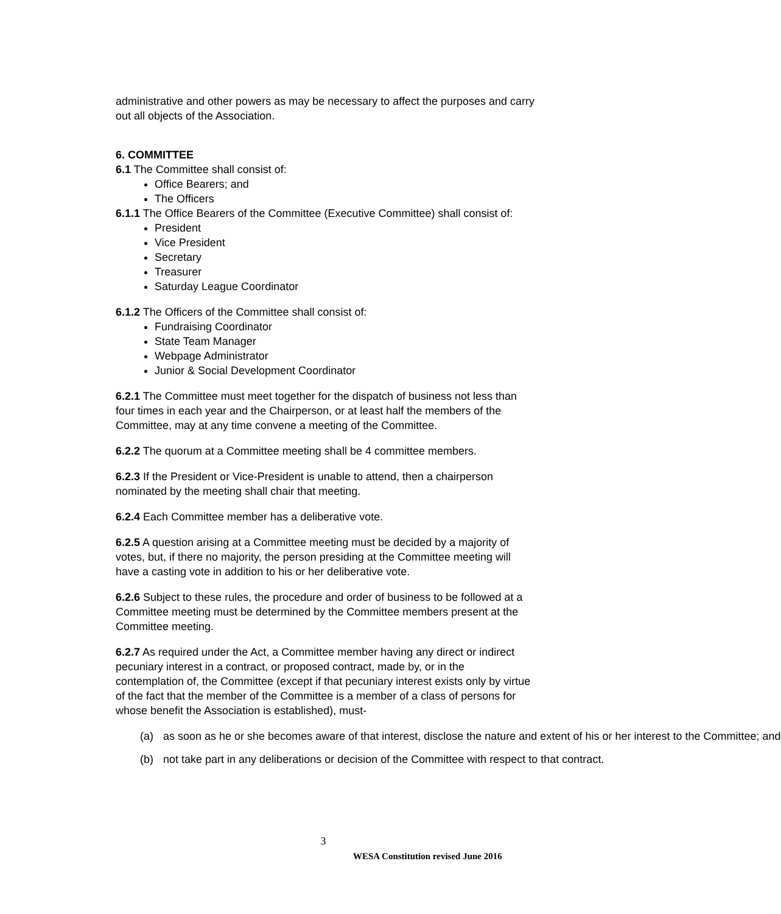administrative and other powers as may be necessary to affect the purposes and carry out all objects of the Association.
6. COMMITTEE
6.1 The Committee shall consist of:
Office Bearers; and
The Officers
6.1.1 The Office Bearers of the Committee (Executive Committee) shall consist of:
President
Vice President
Secretary
Treasurer
Saturday League Coordinator
6.1.2 The Officers of the Committee shall consist of:
Fundraising Coordinator
State Team Manager
Webpage Administrator
Junior & Social Development Coordinator
6.2.1 The Committee must meet together for the dispatch of business not less than four times in each year and the Chairperson, or at least half the members of the Committee, may at any time convene a meeting of the Committee.
6.2.2 The quorum at a Committee meeting shall be 4 committee members.
6.2.3 If the President or Vice-President is unable to attend, then a chairperson nominated by the meeting shall chair that meeting.
6.2.4 Each Committee member has a deliberative vote.
6.2.5 A question arising at a Committee meeting must be decided by a majority of votes, but, if there no majority, the person presiding at the Committee meeting will have a casting vote in addition to his or her deliberative vote.
6.2.6 Subject to these rules, the procedure and order of business to be followed at a Committee meeting must be determined by the Committee members present at the Committee meeting.
6.2.7 As required under the Act, a Committee member having any direct or indirect pecuniary interest in a contract, or proposed contract, made by, or in the contemplation of, the Committee (except if that pecuniary interest exists only by virtue of the fact that the member of the Committee is a member of a class of persons for whose benefit the Association is established), must-
(a) as soon as he or she becomes aware of that interest, disclose the nature and extent of his or her interest to the Committee; and
(b) not take part in any deliberations or decision of the Committee with respect to that contract.
3
WESA Constitution revised June 2016